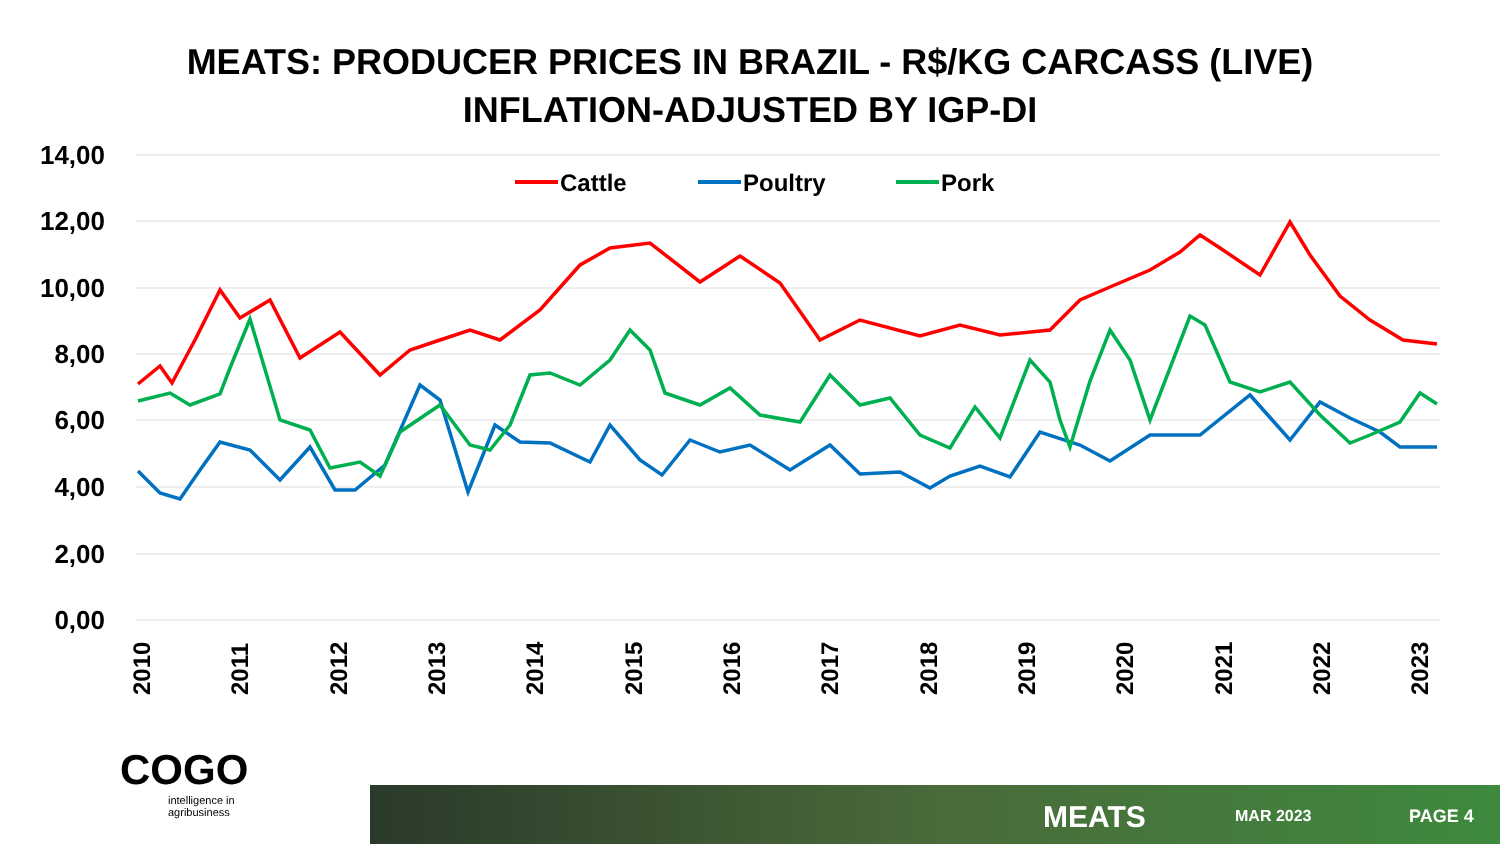MEATS: PRODUCER PRICES IN BRAZIL - R$/KG CARCASS (LIVE)
INFLATION-ADJUSTED BY IGP-DI
14,00
12,00
10,00
8,00
6,00
4,00
2,00
0,00
2010
2011
2012
2013
2014
2015
2016
2017
2018
2019
2020
2021
2022
2023
Cattle
Poultry
Pork
COGO
intelligence in
agribusiness
MEATS MAR 2023 PAGE 4